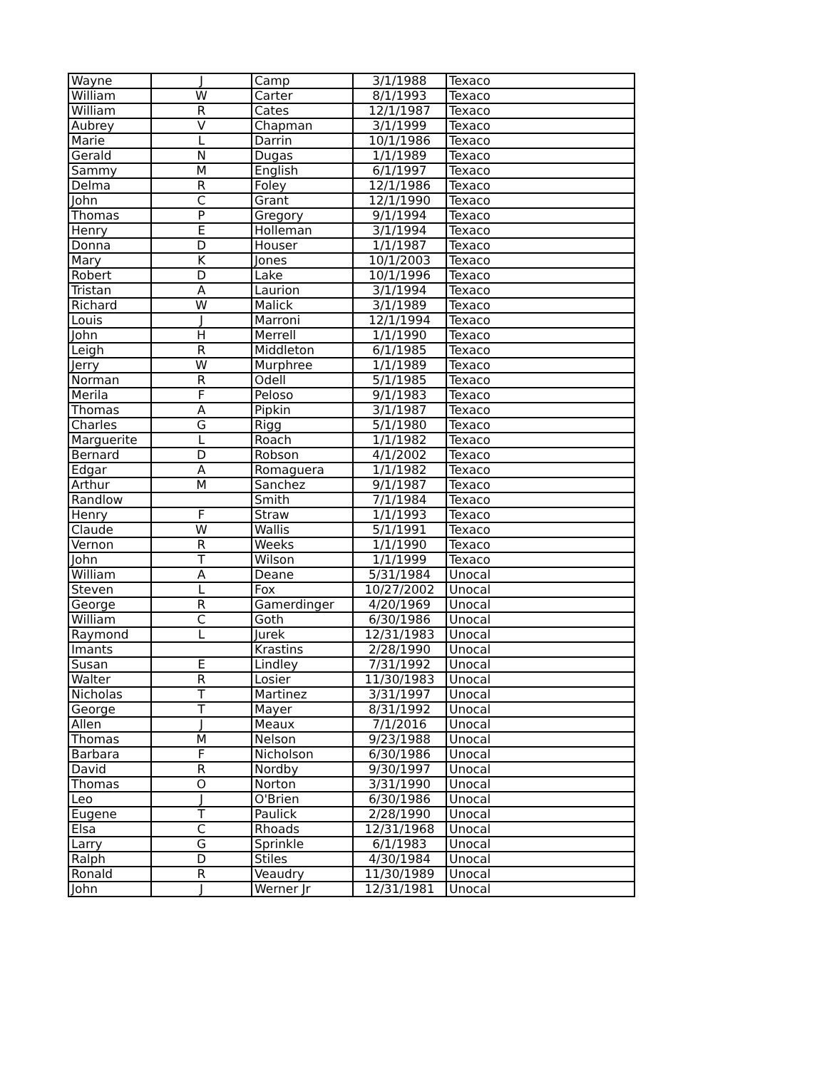| Wayne | J | Camp | 3/1/1988 | Texaco |
| William | W | Carter | 8/1/1993 | Texaco |
| William | R | Cates | 12/1/1987 | Texaco |
| Aubrey | V | Chapman | 3/1/1999 | Texaco |
| Marie | L | Darrin | 10/1/1986 | Texaco |
| Gerald | N | Dugas | 1/1/1989 | Texaco |
| Sammy | M | English | 6/1/1997 | Texaco |
| Delma | R | Foley | 12/1/1986 | Texaco |
| John | C | Grant | 12/1/1990 | Texaco |
| Thomas | P | Gregory | 9/1/1994 | Texaco |
| Henry | E | Holleman | 3/1/1994 | Texaco |
| Donna | D | Houser | 1/1/1987 | Texaco |
| Mary | K | Jones | 10/1/2003 | Texaco |
| Robert | D | Lake | 10/1/1996 | Texaco |
| Tristan | A | Laurion | 3/1/1994 | Texaco |
| Richard | W | Malick | 3/1/1989 | Texaco |
| Louis | J | Marroni | 12/1/1994 | Texaco |
| John | H | Merrell | 1/1/1990 | Texaco |
| Leigh | R | Middleton | 6/1/1985 | Texaco |
| Jerry | W | Murphree | 1/1/1989 | Texaco |
| Norman | R | Odell | 5/1/1985 | Texaco |
| Merila | F | Peloso | 9/1/1983 | Texaco |
| Thomas | A | Pipkin | 3/1/1987 | Texaco |
| Charles | G | Rigg | 5/1/1980 | Texaco |
| Marguerite | L | Roach | 1/1/1982 | Texaco |
| Bernard | D | Robson | 4/1/2002 | Texaco |
| Edgar | A | Romaguera | 1/1/1982 | Texaco |
| Arthur | M | Sanchez | 9/1/1987 | Texaco |
| Randlow | | Smith | 7/1/1984 | Texaco |
| Henry | F | Straw | 1/1/1993 | Texaco |
| Claude | W | Wallis | 5/1/1991 | Texaco |
| Vernon | R | Weeks | 1/1/1990 | Texaco |
| John | T | Wilson | 1/1/1999 | Texaco |
| William | A | Deane | 5/31/1984 | Unocal |
| Steven | L | Fox | 10/27/2002 | Unocal |
| George | R | Gamerdinger | 4/20/1969 | Unocal |
| William | C | Goth | 6/30/1986 | Unocal |
| Raymond | L | Jurek | 12/31/1983 | Unocal |
| Imants | | Krastins | 2/28/1990 | Unocal |
| Susan | E | Lindley | 7/31/1992 | Unocal |
| Walter | R | Losier | 11/30/1983 | Unocal |
| Nicholas | T | Martinez | 3/31/1997 | Unocal |
| George | T | Mayer | 8/31/1992 | Unocal |
| Allen | J | Meaux | 7/1/2016 | Unocal |
| Thomas | M | Nelson | 9/23/1988 | Unocal |
| Barbara | F | Nicholson | 6/30/1986 | Unocal |
| David | R | Nordby | 9/30/1997 | Unocal |
| Thomas | O | Norton | 3/31/1990 | Unocal |
| Leo | J | O'Brien | 6/30/1986 | Unocal |
| Eugene | T | Paulick | 2/28/1990 | Unocal |
| Elsa | C | Rhoads | 12/31/1968 | Unocal |
| Larry | G | Sprinkle | 6/1/1983 | Unocal |
| Ralph | D | Stiles | 4/30/1984 | Unocal |
| Ronald | R | Veaudry | 11/30/1989 | Unocal |
| John | J | Werner Jr | 12/31/1981 | Unocal |